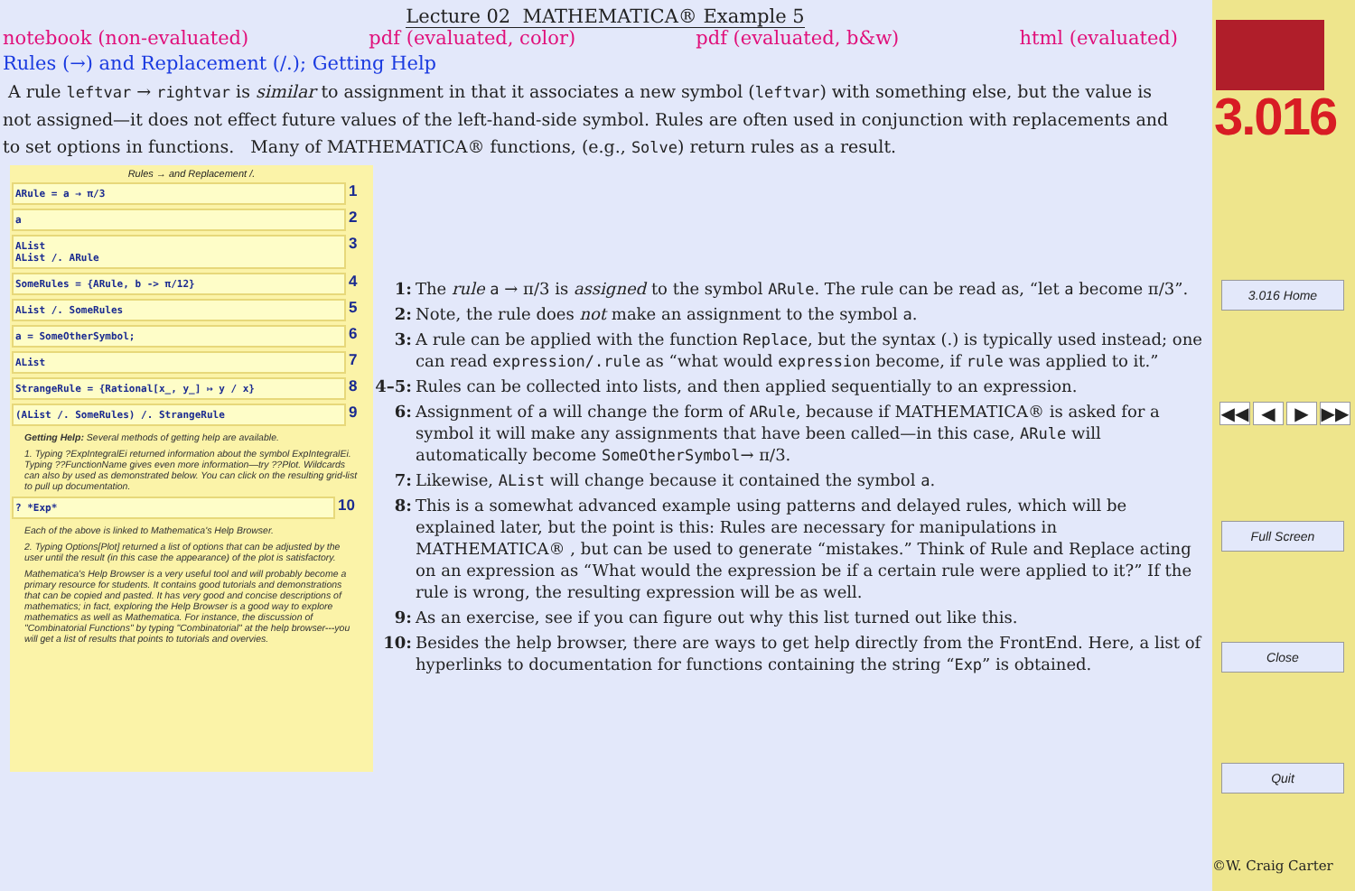Lecture 02 MATHEMATICA® Example 5
notebook (non-evaluated) pdf (evaluated, color) pdf (evaluated, b&w) html (evaluated)
Rules (→) and Replacement (/.); Getting Help
A rule leftvar → rightvar is similar to assignment in that it associates a new symbol (leftvar) with something else, but the value is not assigned—it does not effect future values of the left-hand-side symbol. Rules are often used in conjunction with replacements and to set options in functions. Many of MATHEMATICA® functions, (e.g., Solve) return rules as a result.
Rules → and Replacement /.
ARule = a → π/3
1
a
2
AList
AList /. ARule
3
SomeRules = {ARule, b -> π/12}
4
AList /. SomeRules
5
a = SomeOtherSymbol;
6
AList
7
StrangeRule = {Rational[x_, y_] ↦ y / x}
8
(AList /. SomeRules) /. StrangeRule
9
Getting Help: Several methods of getting help are available.
1. Typing ?ExpIntegralEi returned information about the symbol ExpIntegralEi. Typing ??FunctionName gives even more information—try ??Plot. Wildcards can also by used as demonstrated below. You can click on the resulting grid-list to pull up documentation.
? *Exp*
10
Each of the above is linked to Mathematica's Help Browser.
2. Typing Options[Plot] returned a list of options that can be adjusted by the user until the result (in this case the appearance) of the plot is satisfactory.
Mathematica's Help Browser is a very useful tool and will probably become a primary resource for students. It contains good tutorials and demonstrations that can be copied and pasted. It has very good and concise descriptions of mathematics; in fact, exploring the Help Browser is a good way to explore mathematics as well as Mathematica. For instance, the discussion of "Combinatorial Functions" by typing "Combinatorial" at the help browser---you will get a list of results that points to tutorials and overvies.
1: The rule a → π/3 is assigned to the symbol ARule. The rule can be read as, “let a become π/3”.
2: Note, the rule does not make an assignment to the symbol a.
3: A rule can be applied with the function Replace, but the syntax (.) is typically used instead; one can read expression/.rule as “what would expression become, if rule was applied to it.”
4–5: Rules can be collected into lists, and then applied sequentially to an expression.
6: Assignment of a will change the form of ARule, because if MATHEMATICA® is asked for a symbol it will make any assignments that have been called—in this case, ARule will automatically become SomeOtherSymbol→ π/3.
7: Likewise, AList will change because it contained the symbol a.
8: This is a somewhat advanced example using patterns and delayed rules, which will be explained later, but the point is this: Rules are necessary for manipulations in MATHEMATICA® , but can be used to generate “mistakes.” Think of Rule and Replace acting on an expression as “What would the expression be if a certain rule were applied to it?” If the rule is wrong, the resulting expression will be as well.
9: As an exercise, see if you can figure out why this list turned out like this.
10: Besides the help browser, there are ways to get help directly from the FrontEnd. Here, a list of hyperlinks to documentation for functions containing the string “Exp” is obtained.
3.016
3.016 Home
◀◀ ◀ ▶ ▶▶
Full Screen
Close
Quit
©W. Craig Carter